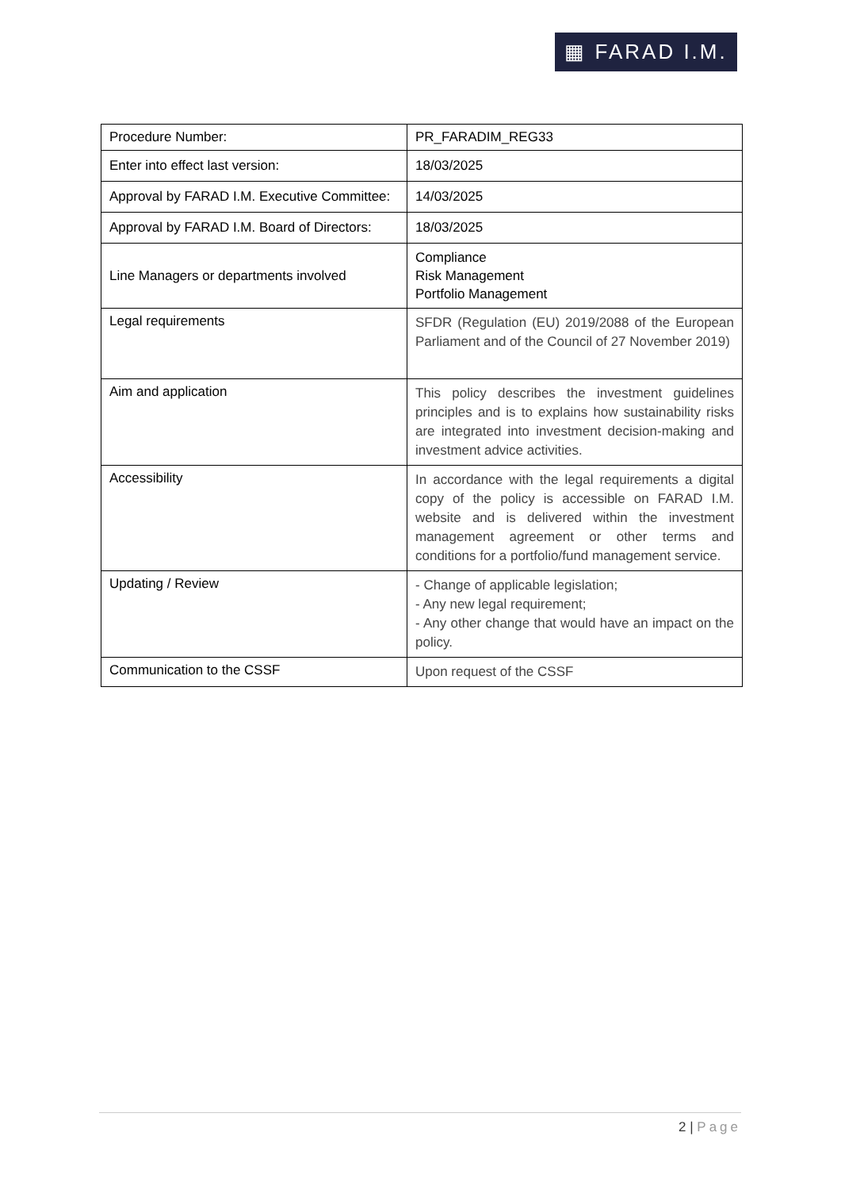▦ FARAD I.M.
| Procedure Number: | PR_FARADIM_REG33 |
| Enter into effect last version: | 18/03/2025 |
| Approval by FARAD I.M. Executive Committee: | 14/03/2025 |
| Approval by FARAD I.M. Board of Directors: | 18/03/2025 |
| Line Managers or departments involved | Compliance Risk Management Portfolio Management |
| Legal requirements | SFDR (Regulation (EU) 2019/2088 of the European Parliament and of the Council of 27 November 2019) |
| Aim and application | This policy describes the investment guidelines principles and is to explains how sustainability risks are integrated into investment decision-making and investment advice activities. |
| Accessibility | In accordance with the legal requirements a digital copy of the policy is accessible on FARAD I.M. website and is delivered within the investment management agreement or other terms and conditions for a portfolio/fund management service. |
| Updating / Review | - Change of applicable legislation; - Any new legal requirement; - Any other change that would have an impact on the policy. |
| Communication to the CSSF | Upon request of the CSSF |
2 | Page